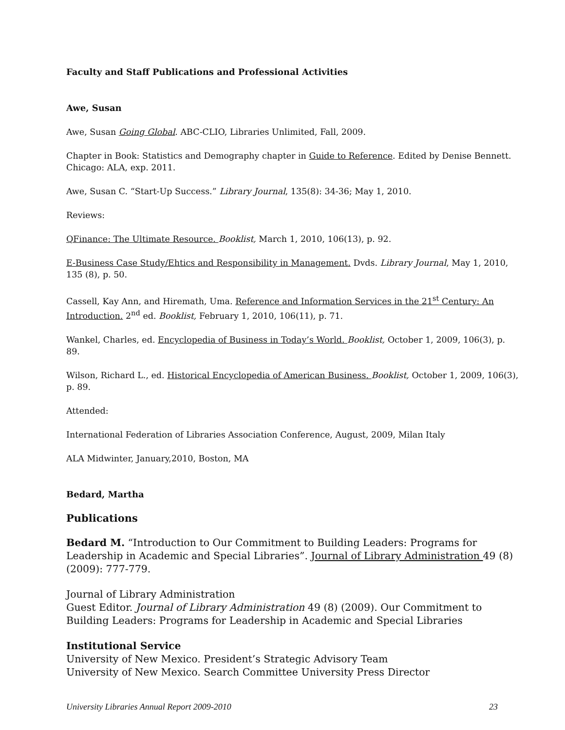Faculty and Staff Publications and Professional Activities
Awe, Susan
Awe, Susan Going Global. ABC-CLIO, Libraries Unlimited, Fall, 2009.
Chapter in Book: Statistics and Demography chapter in Guide to Reference. Edited by Denise Bennett. Chicago: ALA, exp. 2011.
Awe, Susan C. “Start-Up Success.” Library Journal, 135(8): 34-36; May 1, 2010.
Reviews:
QFinance: The Ultimate Resource. Booklist, March 1, 2010, 106(13), p. 92.
E-Business Case Study/Ehtics and Responsibility in Management. Dvds. Library Journal, May 1, 2010, 135 (8), p. 50.
Cassell, Kay Ann, and Hiremath, Uma. Reference and Information Services in the 21<sup>st</sup> Century: An Introduction. 2<sup>nd</sup> ed. Booklist, February 1, 2010, 106(11), p. 71.
Wankel, Charles, ed. Encyclopedia of Business in Today’s World. Booklist, October 1, 2009, 106(3), p. 89.
Wilson, Richard L., ed. Historical Encyclopedia of American Business. Booklist, October 1, 2009, 106(3), p. 89.
Attended:
International Federation of Libraries Association Conference, August, 2009, Milan Italy
ALA Midwinter, January,2010, Boston, MA
Bedard, Martha
Publications
Bedard M. “Introduction to Our Commitment to Building Leaders: Programs for Leadership in Academic and Special Libraries”. Journal of Library Administration 49 (8) (2009): 777-779.
Journal of Library Administration
Guest Editor. Journal of Library Administration 49 (8) (2009). Our Commitment to Building Leaders: Programs for Leadership in Academic and Special Libraries
Institutional Service
University of New Mexico. President’s Strategic Advisory Team
University of New Mexico. Search Committee University Press Director
University Libraries Annual Report 2009-2010 23